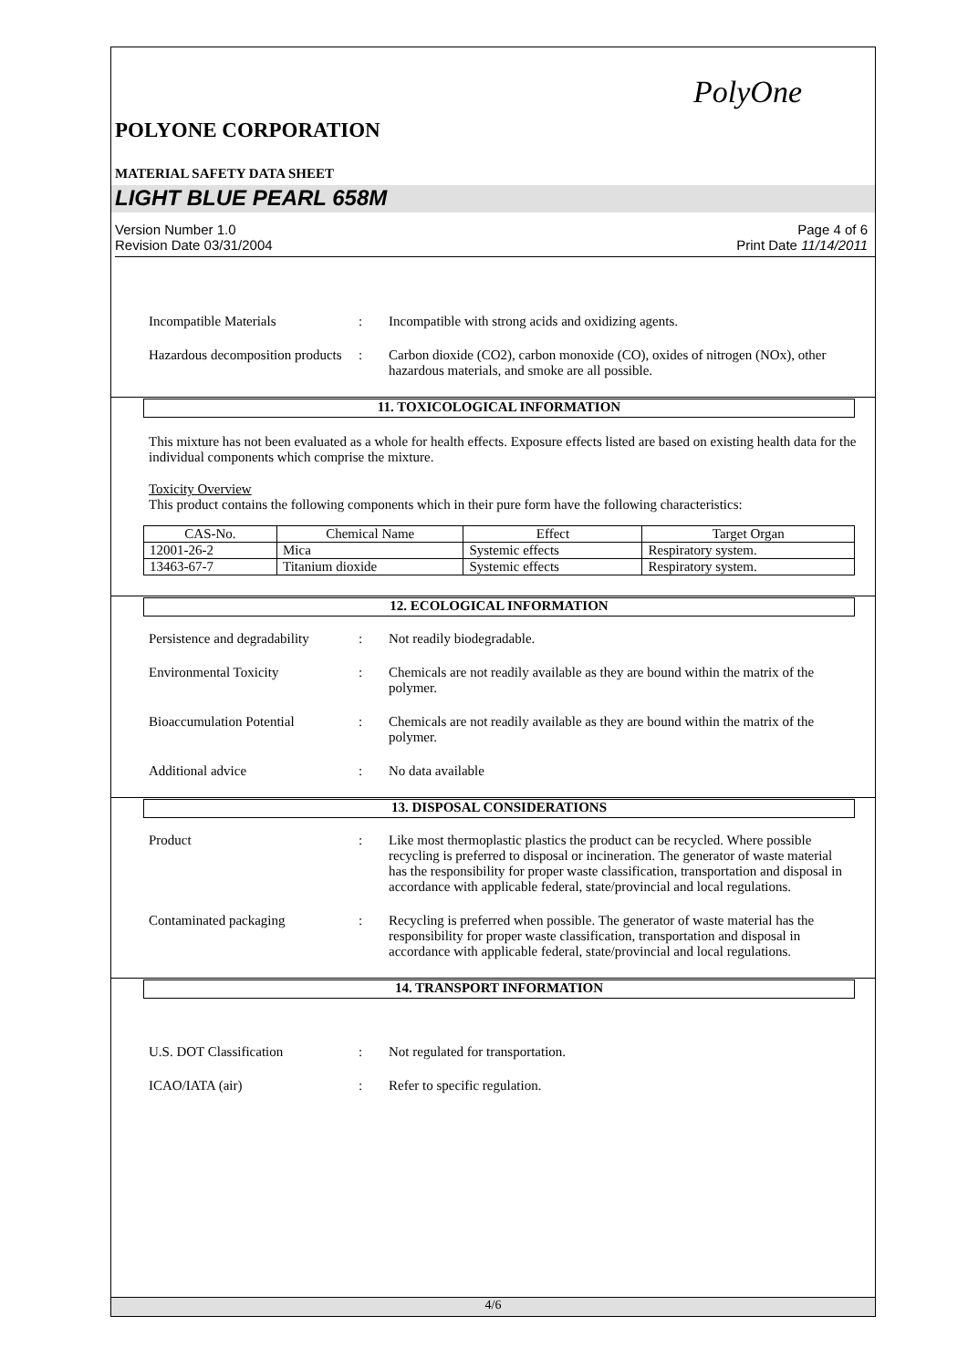PolyOne
POLYONE CORPORATION
MATERIAL SAFETY DATA SHEET
LIGHT BLUE PEARL 658M
Version Number 1.0
Revision Date 03/31/2004
Page 4 of 6
Print Date 11/14/2011
Incompatible Materials : Incompatible with strong acids and oxidizing agents.
Hazardous decomposition products
: Carbon dioxide (CO2), carbon monoxide (CO), oxides of nitrogen (NOx), other hazardous materials, and smoke are all possible.
11. TOXICOLOGICAL INFORMATION
This mixture has not been evaluated as a whole for health effects. Exposure effects listed are based on existing health data for the individual components which comprise the mixture.
Toxicity Overview
This product contains the following components which in their pure form have the following characteristics:
| CAS-No. | Chemical Name | Effect | Target Organ |
| --- | --- | --- | --- |
| 12001-26-2 | Mica | Systemic effects | Respiratory system. |
| 13463-67-7 | Titanium dioxide | Systemic effects | Respiratory system. |
12. ECOLOGICAL INFORMATION
Persistence and degradability
: Not readily biodegradable.
Environmental Toxicity : Chemicals are not readily available as they are bound within the matrix of the polymer.
Bioaccumulation Potential : Chemicals are not readily available as they are bound within the matrix of the polymer.
Additional advice : No data available
13. DISPOSAL CONSIDERATIONS
Product : Like most thermoplastic plastics the product can be recycled. Where possible recycling is preferred to disposal or incineration. The generator of waste material has the responsibility for proper waste classification, transportation and disposal in accordance with applicable federal, state/provincial and local regulations.
Contaminated packaging : Recycling is preferred when possible. The generator of waste material has the responsibility for proper waste classification, transportation and disposal in accordance with applicable federal, state/provincial and local regulations.
14. TRANSPORT INFORMATION
U.S. DOT Classification : Not regulated for transportation.
ICAO/IATA (air) : Refer to specific regulation.
4/6